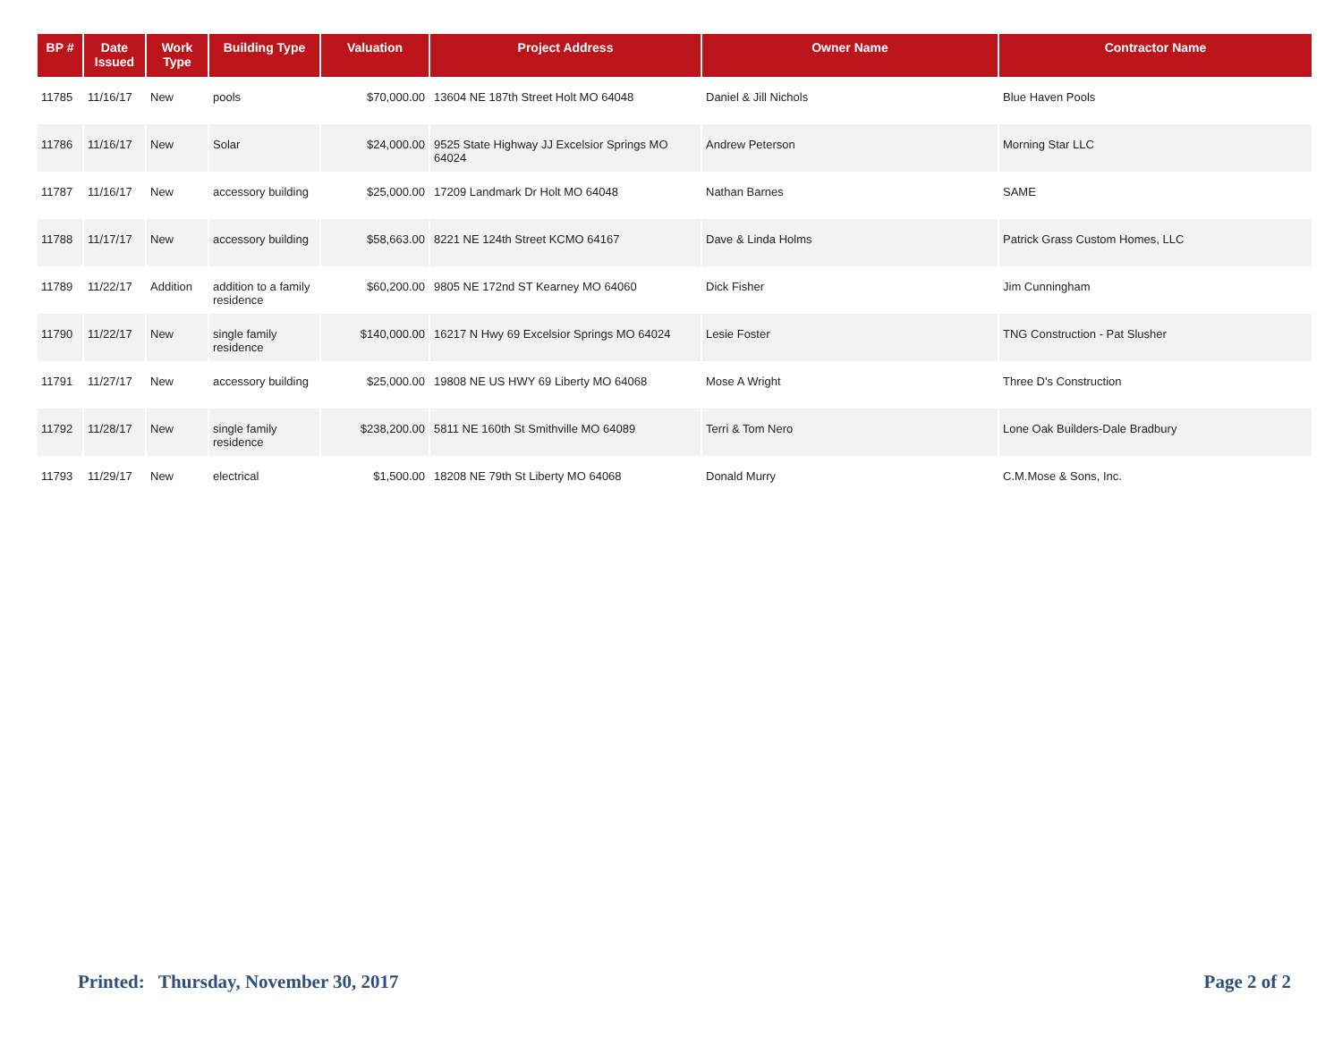| BP # | Date Issued | Work Type | Building Type | Valuation | Project Address | Owner Name | Contractor Name |
| --- | --- | --- | --- | --- | --- | --- | --- |
| 11785 | 11/16/17 | New | pools | $70,000.00 | 13604 NE 187th Street Holt MO 64048 | Daniel & Jill Nichols | Blue Haven Pools |
| 11786 | 11/16/17 | New | Solar | $24,000.00 | 9525 State Highway JJ Excelsior Springs MO 64024 | Andrew Peterson | Morning Star LLC |
| 11787 | 11/16/17 | New | accessory building | $25,000.00 | 17209 Landmark Dr Holt MO 64048 | Nathan Barnes | SAME |
| 11788 | 11/17/17 | New | accessory building | $58,663.00 | 8221 NE 124th Street KCMO 64167 | Dave & Linda Holms | Patrick Grass Custom Homes, LLC |
| 11789 | 11/22/17 | Addition | addition to a family residence | $60,200.00 | 9805 NE 172nd ST Kearney MO 64060 | Dick Fisher | Jim Cunningham |
| 11790 | 11/22/17 | New | single family residence | $140,000.00 | 16217 N Hwy 69 Excelsior Springs MO 64024 | Lesie Foster | TNG Construction - Pat Slusher |
| 11791 | 11/27/17 | New | accessory building | $25,000.00 | 19808 NE US HWY 69 Liberty MO 64068 | Mose A Wright | Three D's Construction |
| 11792 | 11/28/17 | New | single family residence | $238,200.00 | 5811 NE 160th St Smithville MO 64089 | Terri & Tom Nero | Lone Oak Builders-Dale Bradbury |
| 11793 | 11/29/17 | New | electrical | $1,500.00 | 18208 NE 79th St Liberty MO 64068 | Donald Murry | C.M.Mose & Sons, Inc. |
Printed: Thursday, November 30, 2017 Page 2 of 2